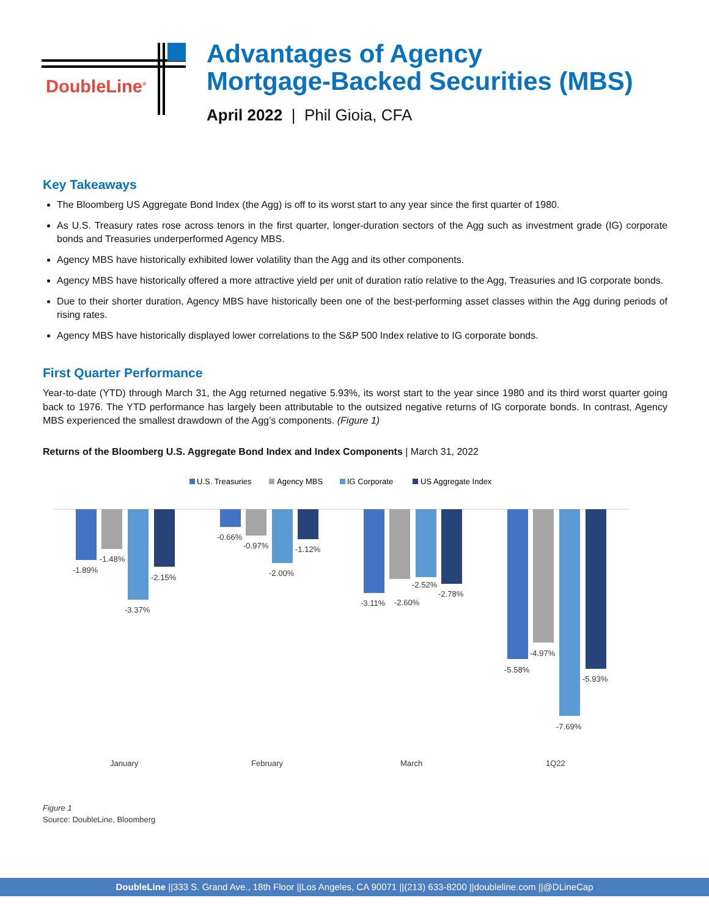DoubleLine<sup>®</sup>
Advantages of Agency
Mortgage-Backed Securities (MBS)
April 2022 | Phil Gioia, CFA
Key Takeaways
The Bloomberg US Aggregate Bond Index (the Agg) is off to its worst start to any year since the first quarter of 1980.
As U.S. Treasury rates rose across tenors in the first quarter, longer-duration sectors of the Agg such as investment grade (IG) corporate bonds and Treasuries underperformed Agency MBS.
Agency MBS have historically exhibited lower volatility than the Agg and its other components.
Agency MBS have historically offered a more attractive yield per unit of duration ratio relative to the Agg, Treasuries and IG corporate bonds.
Due to their shorter duration, Agency MBS have historically been one of the best-performing asset classes within the Agg during periods of rising rates.
Agency MBS have historically displayed lower correlations to the S&P 500 Index relative to IG corporate bonds.
First Quarter Performance
Year-to-date (YTD) through March 31, the Agg returned negative 5.93%, its worst start to the year since 1980 and its third worst quarter going back to 1976. The YTD performance has largely been attributable to the outsized negative returns of IG corporate bonds. In contrast, Agency MBS experienced the smallest drawdown of the Agg’s components. (Figure 1)
Returns of the Bloomberg U.S. Aggregate Bond Index and Index Components | March 31, 2022
U.S. Treasuries
Agency MBS
IG Corporate
US Aggregate Index
-1.89%
-1.48%
-3.37%
-2.15%
-0.66%
-0.97%
-2.00%
-1.12%
-3.11%
-2.60%
-2.52%
-2.78%
-5.58%
-4.97%
-7.69%
-5.93%
January
February
March
1Q22
Figure 1
Source: DoubleLine, Bloomberg
DoubleLine ||333 S. Grand Ave., 18th Floor ||Los Angeles, CA 90071 ||(213) 633-8200 ||doubleline.com ||@DLineCap